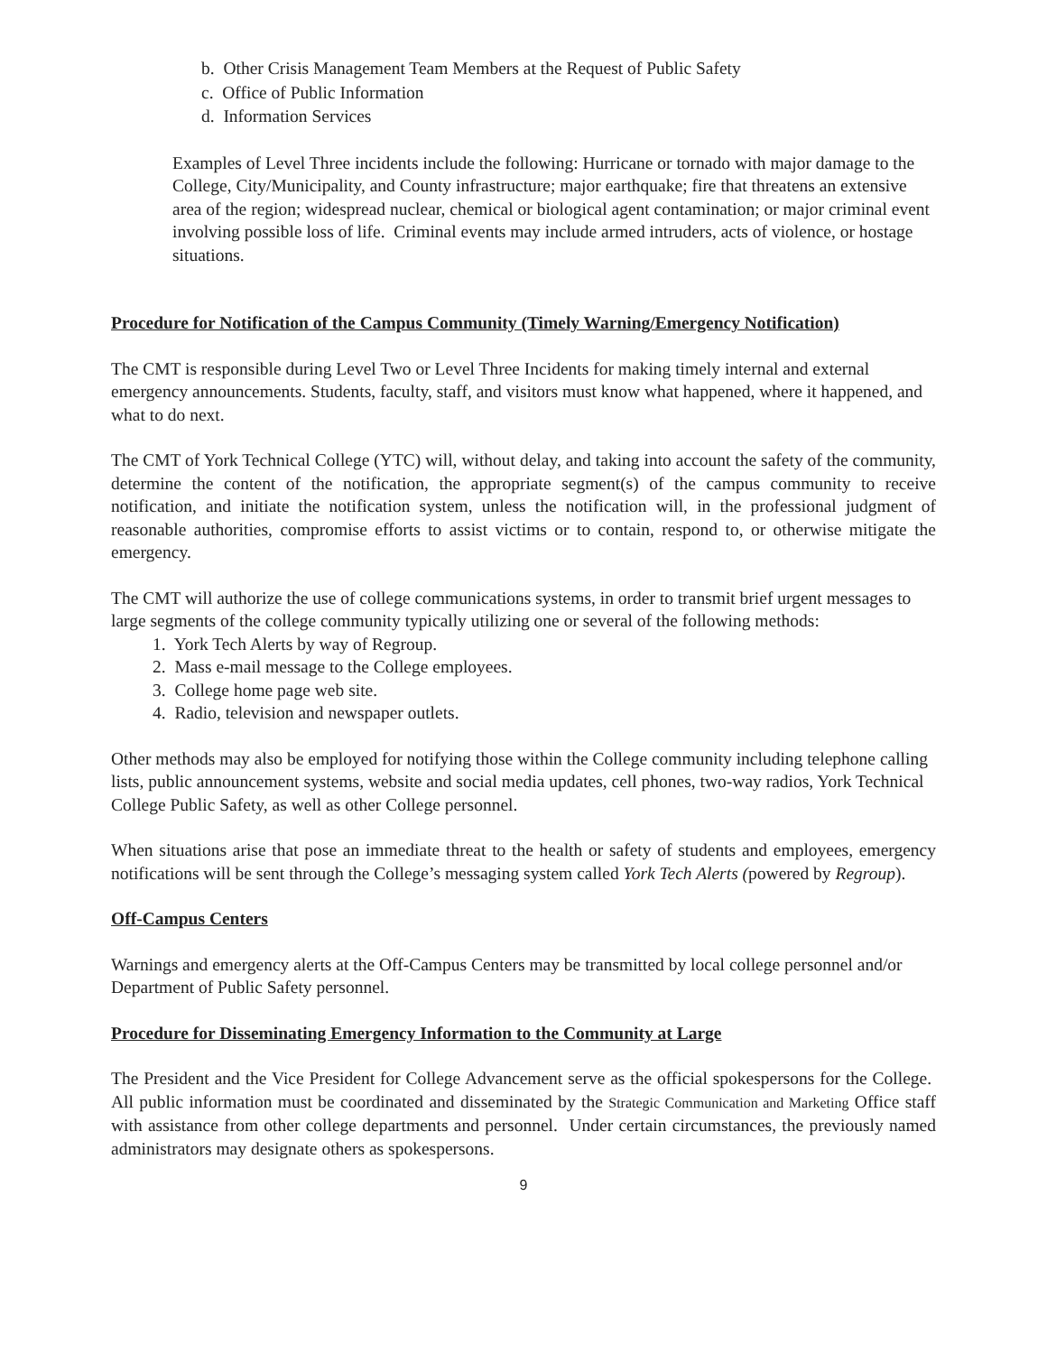b. Other Crisis Management Team Members at the Request of Public Safety
c. Office of Public Information
d. Information Services
Examples of Level Three incidents include the following: Hurricane or tornado with major damage to the College, City/Municipality, and County infrastructure; major earthquake; fire that threatens an extensive area of the region; widespread nuclear, chemical or biological agent contamination; or major criminal event involving possible loss of life. Criminal events may include armed intruders, acts of violence, or hostage situations.
Procedure for Notification of the Campus Community (Timely Warning/Emergency Notification)
The CMT is responsible during Level Two or Level Three Incidents for making timely internal and external emergency announcements. Students, faculty, staff, and visitors must know what happened, where it happened, and what to do next.
The CMT of York Technical College (YTC) will, without delay, and taking into account the safety of the community, determine the content of the notification, the appropriate segment(s) of the campus community to receive notification, and initiate the notification system, unless the notification will, in the professional judgment of reasonable authorities, compromise efforts to assist victims or to contain, respond to, or otherwise mitigate the emergency.
The CMT will authorize the use of college communications systems, in order to transmit brief urgent messages to large segments of the college community typically utilizing one or several of the following methods:
1. York Tech Alerts by way of Regroup.
2. Mass e-mail message to the College employees.
3. College home page web site.
4. Radio, television and newspaper outlets.
Other methods may also be employed for notifying those within the College community including telephone calling lists, public announcement systems, website and social media updates, cell phones, two-way radios, York Technical College Public Safety, as well as other College personnel.
When situations arise that pose an immediate threat to the health or safety of students and employees, emergency notifications will be sent through the College’s messaging system called York Tech Alerts (powered by Regroup).
Off-Campus Centers
Warnings and emergency alerts at the Off-Campus Centers may be transmitted by local college personnel and/or Department of Public Safety personnel.
Procedure for Disseminating Emergency Information to the Community at Large
The President and the Vice President for College Advancement serve as the official spokespersons for the College. All public information must be coordinated and disseminated by the Strategic Communication and Marketing Office staff with assistance from other college departments and personnel. Under certain circumstances, the previously named administrators may designate others as spokespersons.
9